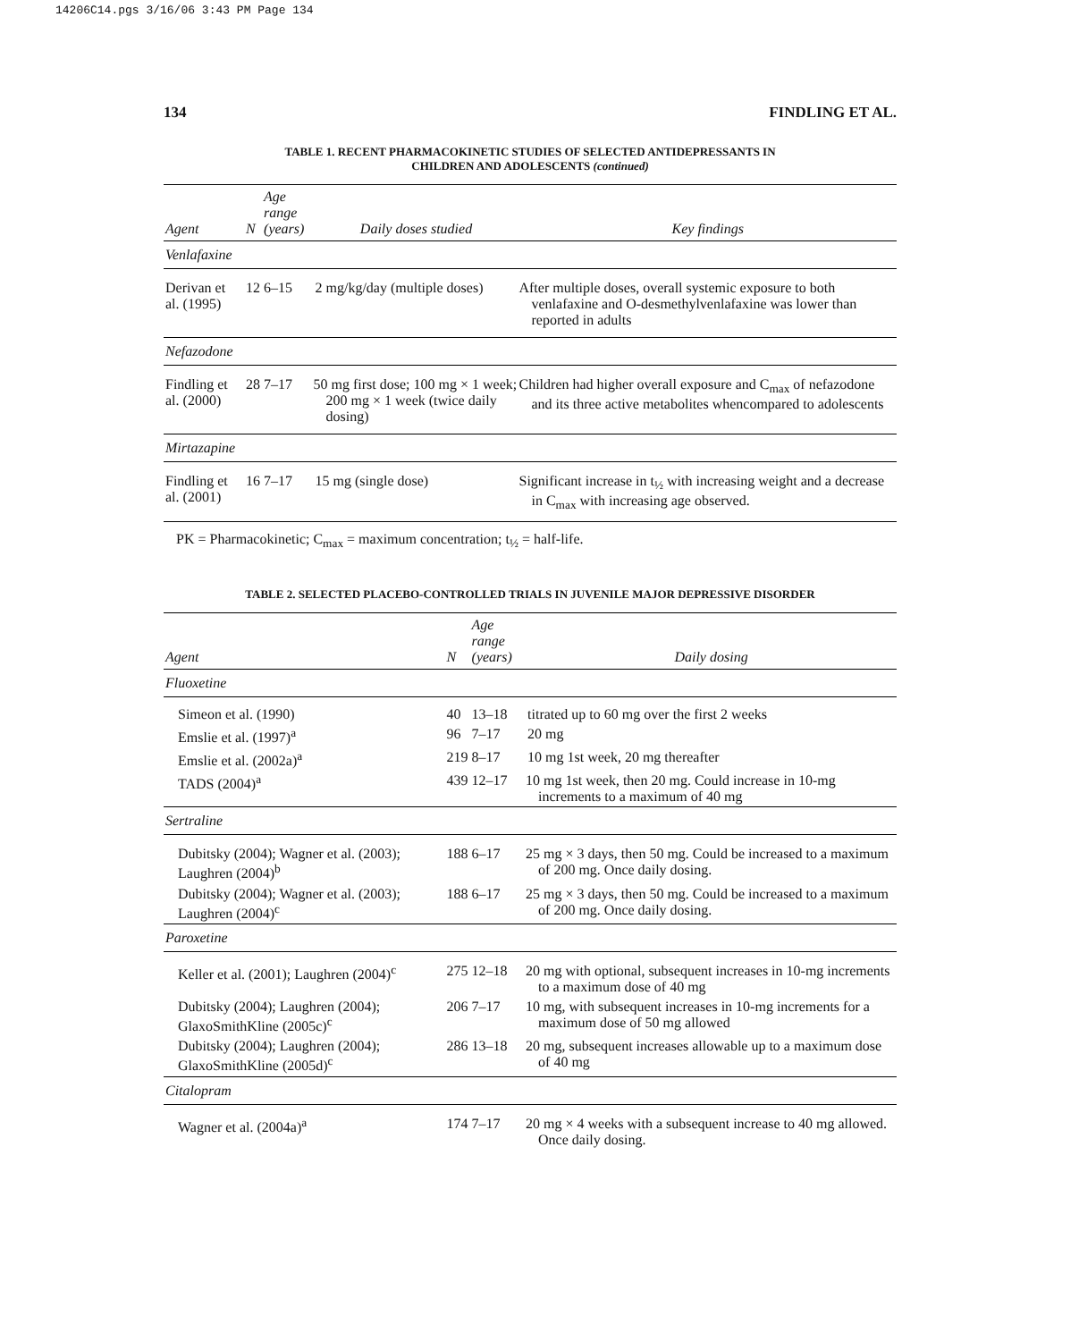14206C14.pgs 3/16/06 3:43 PM Page 134
134 FINDLING ET AL.
TABLE 1. RECENT PHARMACOKINETIC STUDIES OF SELECTED ANTIDEPRESSANTS IN
CHILDREN AND ADOLESCENTS (continued)
| Agent | N | Age range (years) | Daily doses studied | Key findings |
| --- | --- | --- | --- | --- |
| Venlafaxine | | | | |
| Derivan et al. (1995) | 12 | 6–15 | 2 mg/kg/day (multiple doses) | After multiple doses, overall systemic exposure to both venlafaxine and O-desmethylvenlafaxine was lower than reported in adults |
| Nefazodone | | | | |
| Findling et al. (2000) | 28 | 7–17 | 50 mg first dose; 100 mg × 1 week; 200 mg × 1 week (twice daily dosing) | Children had higher overall exposure and C<sub>max</sub> of nefazodone and its three active metabolites whencompared to adolescents |
| Mirtazapine | | | | |
| Findling et al. (2001) | 16 | 7–17 | 15 mg (single dose) | Significant increase in t<sub>½</sub> with increasing weight and a decrease in C<sub>max</sub> with increasing age observed. |
PK = Pharmacokinetic; C<sub>max</sub> = maximum concentration; t<sub>½</sub> = half-life.
TABLE 2. SELECTED PLACEBO-CONTROLLED TRIALS IN JUVENILE MAJOR DEPRESSIVE DISORDER
| Agent | N | Age range (years) | Daily dosing |
| --- | --- | --- | --- |
| Fluoxetine | | | |
| Simeon et al. (1990) | 40 | 13–18 | titrated up to 60 mg over the first 2 weeks |
| Emslie et al. (1997)<sup>a</sup> | 96 | 7–17 | 20 mg |
| Emslie et al. (2002a)<sup>a</sup> | 219 | 8–17 | 10 mg 1st week, 20 mg thereafter |
| TADS (2004)<sup>a</sup> | 439 | 12–17 | 10 mg 1st week, then 20 mg. Could increase in 10-mg increments to a maximum of 40 mg |
| Sertraline | | | |
| Dubitsky (2004); Wagner et al. (2003); Laughren (2004)<sup>b</sup> | 188 | 6–17 | 25 mg × 3 days, then 50 mg. Could be increased to a maximum of 200 mg. Once daily dosing. |
| Dubitsky (2004); Wagner et al. (2003); Laughren (2004)<sup>c</sup> | 188 | 6–17 | 25 mg × 3 days, then 50 mg. Could be increased to a maximum of 200 mg. Once daily dosing. |
| Paroxetine | | | |
| Keller et al. (2001); Laughren (2004)<sup>c</sup> | 275 | 12–18 | 20 mg with optional, subsequent increases in 10-mg increments to a maximum dose of 40 mg |
| Dubitsky (2004); Laughren (2004); GlaxoSmithKline (2005c)<sup>c</sup> | 206 | 7–17 | 10 mg, with subsequent increases in 10-mg increments for a maximum dose of 50 mg allowed |
| Dubitsky (2004); Laughren (2004); GlaxoSmithKline (2005d)<sup>c</sup> | 286 | 13–18 | 20 mg, subsequent increases allowable up to a maximum dose of 40 mg |
| Citalopram | | | |
| Wagner et al. (2004a)<sup>a</sup> | 174 | 7–17 | 20 mg × 4 weeks with a subsequent increase to 40 mg allowed. Once daily dosing. |